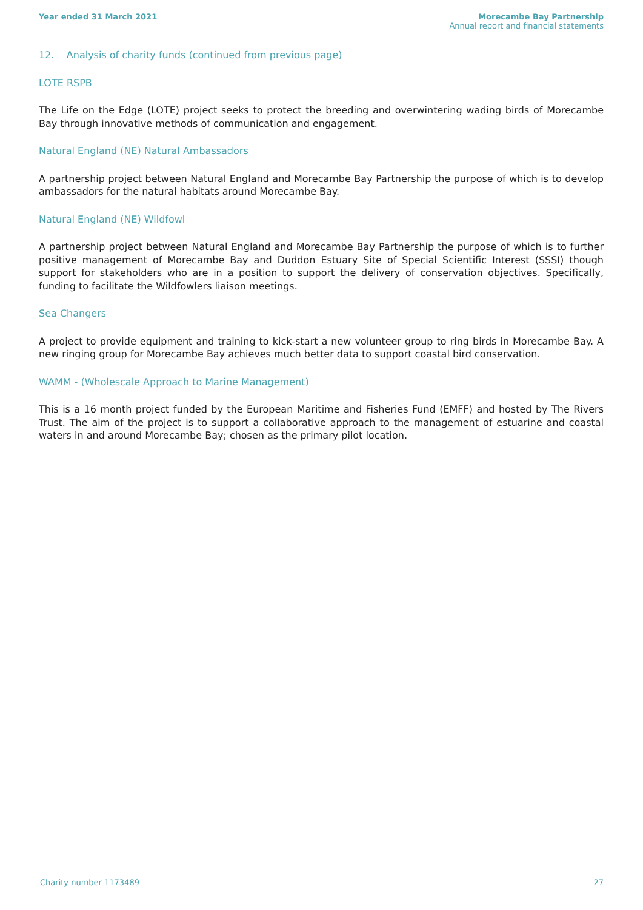Year ended 31 March 2021 Morecambe Bay Partnership
Annual report and financial statements
12. Analysis of charity funds (continued from previous page)
LOTE RSPB
The Life on the Edge (LOTE) project seeks to protect the breeding and overwintering wading birds of Morecambe Bay through innovative methods of communication and engagement.
Natural England (NE) Natural Ambassadors
A partnership project between Natural England and Morecambe Bay Partnership the purpose of which is to develop ambassadors for the natural habitats around Morecambe Bay.
Natural England (NE) Wildfowl
A partnership project between Natural England and Morecambe Bay Partnership the purpose of which is to further positive management of Morecambe Bay and Duddon Estuary Site of Special Scientific Interest (SSSI) though support for stakeholders who are in a position to support the delivery of conservation objectives. Specifically, funding to facilitate the Wildfowlers liaison meetings.
Sea Changers
A project to provide equipment and training to kick-start a new volunteer group to ring birds in Morecambe Bay. A new ringing group for Morecambe Bay achieves much better data to support coastal bird conservation.
WAMM - (Wholescale Approach to Marine Management)
This is a 16 month project funded by the European Maritime and Fisheries Fund (EMFF) and hosted by The Rivers Trust. The aim of the project is to support a collaborative approach to the management of estuarine and coastal waters in and around Morecambe Bay; chosen as the primary pilot location.
Charity number 1173489 27